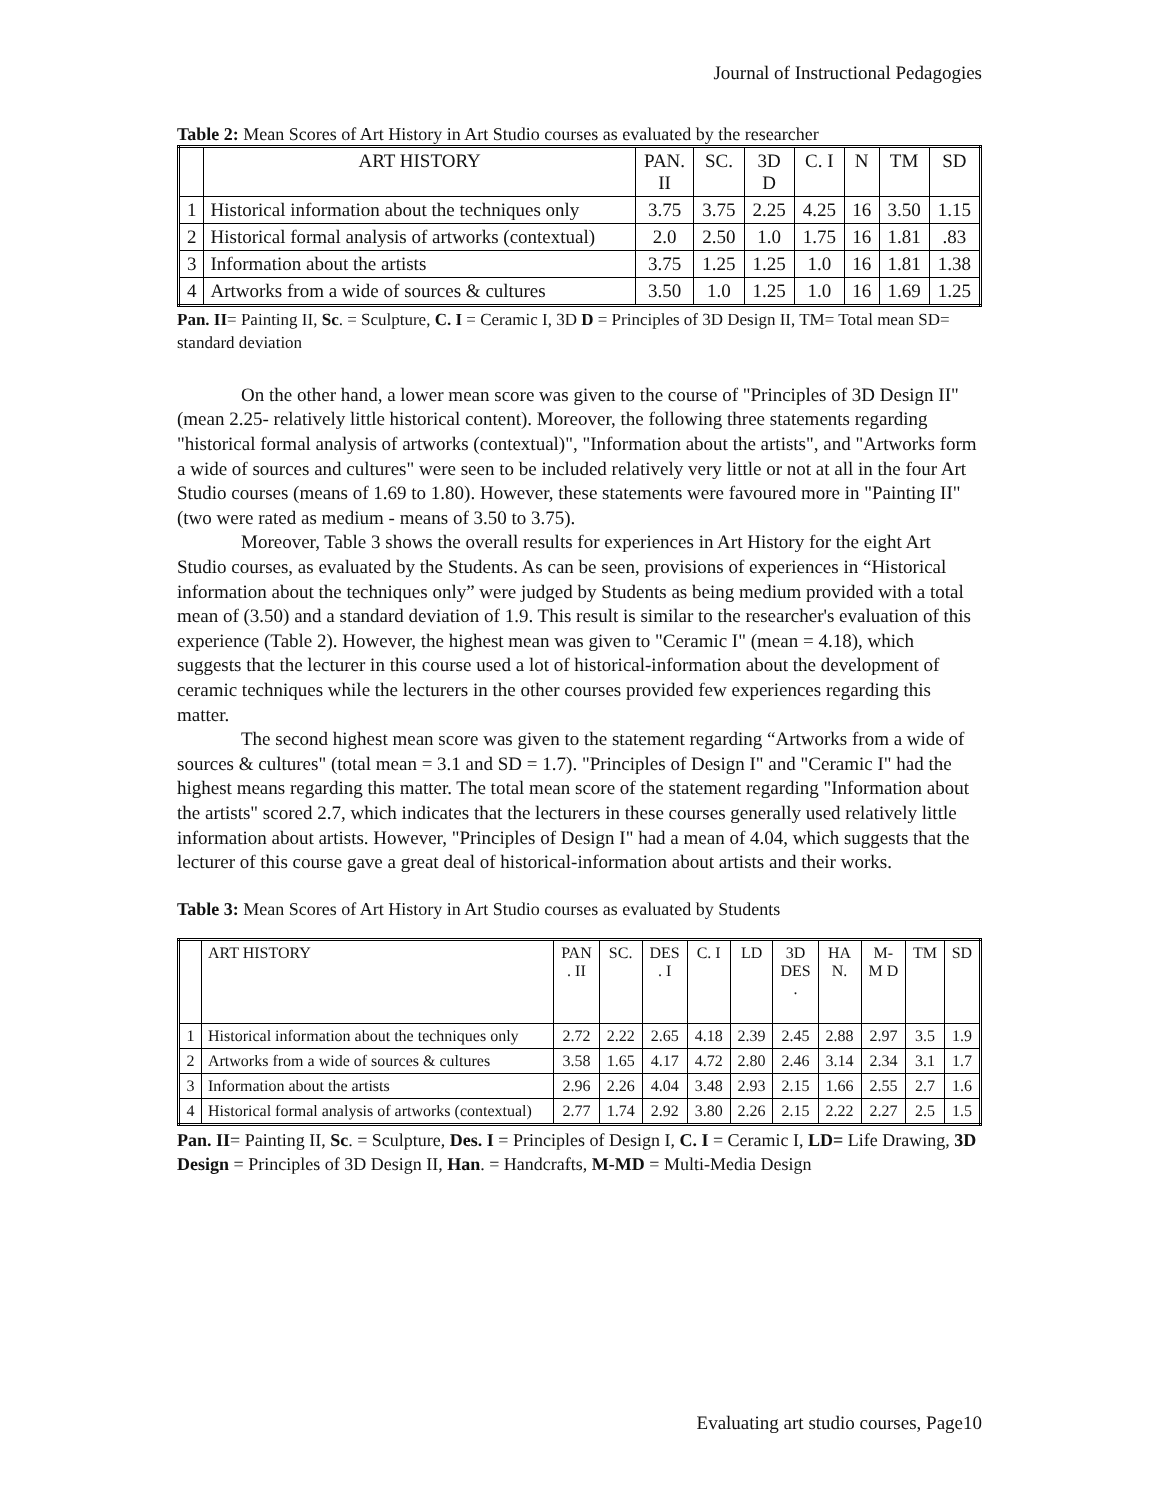Journal of Instructional Pedagogies
Table 2: Mean Scores of Art History in Art Studio courses as evaluated by the researcher
| | ART HISTORY | PAN. II | SC. | 3D D | C. I | N | TM | SD |
| --- | --- | --- | --- | --- | --- | --- | --- | --- |
| 1 | Historical information about the techniques only | 3.75 | 3.75 | 2.25 | 4.25 | 16 | 3.50 | 1.15 |
| 2 | Historical formal analysis of artworks (contextual) | 2.0 | 2.50 | 1.0 | 1.75 | 16 | 1.81 | .83 |
| 3 | Information about the artists | 3.75 | 1.25 | 1.25 | 1.0 | 16 | 1.81 | 1.38 |
| 4 | Artworks from a wide of sources & cultures | 3.50 | 1.0 | 1.25 | 1.0 | 16 | 1.69 | 1.25 |
Pan. II= Painting II, Sc. = Sculpture, C. I = Ceramic I, 3D D = Principles of 3D Design II, TM= Total mean SD= standard deviation
On the other hand, a lower mean score was given to the course of "Principles of 3D Design II" (mean 2.25- relatively little historical content). Moreover, the following three statements regarding "historical formal analysis of artworks (contextual)", "Information about the artists", and "Artworks form a wide of sources and cultures" were seen to be included relatively very little or not at all in the four Art Studio courses (means of 1.69 to 1.80). However, these statements were favoured more in "Painting II" (two were rated as medium - means of 3.50 to 3.75).
Moreover, Table 3 shows the overall results for experiences in Art History for the eight Art Studio courses, as evaluated by the Students. As can be seen, provisions of experiences in “Historical information about the techniques only” were judged by Students as being medium provided with a total mean of (3.50) and a standard deviation of 1.9. This result is similar to the researcher's evaluation of this experience (Table 2). However, the highest mean was given to "Ceramic I" (mean = 4.18), which suggests that the lecturer in this course used a lot of historical-information about the development of ceramic techniques while the lecturers in the other courses provided few experiences regarding this matter.
The second highest mean score was given to the statement regarding “Artworks from a wide of sources & cultures" (total mean = 3.1 and SD = 1.7). "Principles of Design I" and "Ceramic I" had the highest means regarding this matter. The total mean score of the statement regarding "Information about the artists" scored 2.7, which indicates that the lecturers in these courses generally used relatively little information about artists. However, "Principles of Design I" had a mean of 4.04, which suggests that the lecturer of this course gave a great deal of historical-information about artists and their works.
Table 3: Mean Scores of Art History in Art Studio courses as evaluated by Students
| | ART HISTORY | PAN . II | SC. | DES . I | C. I | LD | 3D DES . | HA N. | M- M D | TM | SD |
| --- | --- | --- | --- | --- | --- | --- | --- | --- | --- | --- | --- |
| 1 | Historical information about the techniques only | 2.72 | 2.22 | 2.65 | 4.18 | 2.39 | 2.45 | 2.88 | 2.97 | 3.5 | 1.9 |
| 2 | Artworks from a wide of sources & cultures | 3.58 | 1.65 | 4.17 | 4.72 | 2.80 | 2.46 | 3.14 | 2.34 | 3.1 | 1.7 |
| 3 | Information about the artists | 2.96 | 2.26 | 4.04 | 3.48 | 2.93 | 2.15 | 1.66 | 2.55 | 2.7 | 1.6 |
| 4 | Historical formal analysis of artworks (contextual) | 2.77 | 1.74 | 2.92 | 3.80 | 2.26 | 2.15 | 2.22 | 2.27 | 2.5 | 1.5 |
Pan. II= Painting II, Sc. = Sculpture, Des. I = Principles of Design I, C. I = Ceramic I, LD= Life Drawing, 3D Design = Principles of 3D Design II, Han. = Handcrafts, M-MD = Multi-Media Design
Evaluating art studio courses, Page10